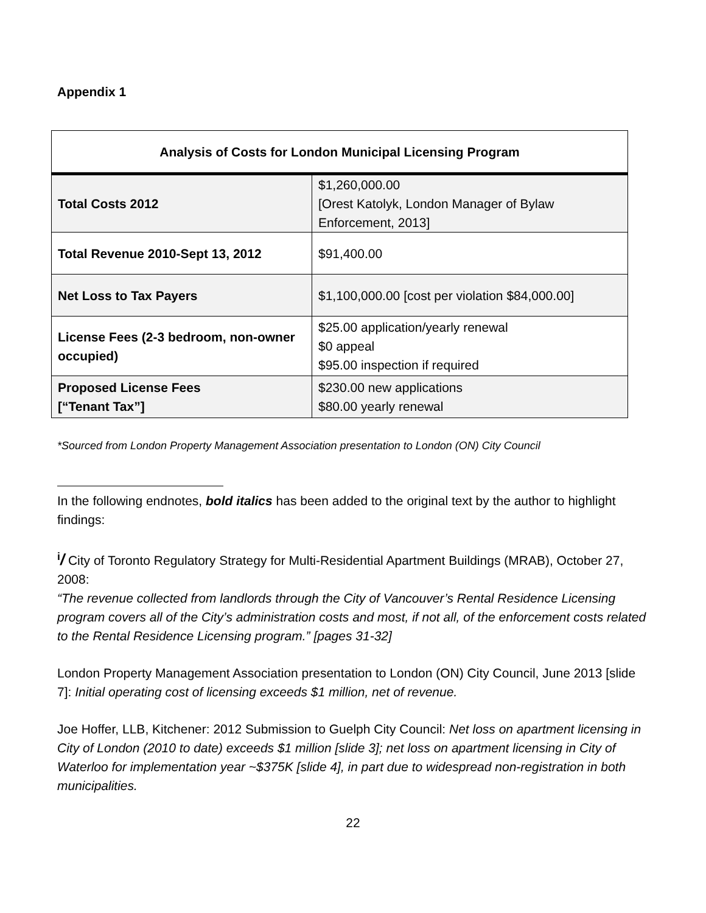Appendix 1
| Analysis of Costs for London Municipal Licensing Program | |
| --- | --- |
| Total Costs 2012 | $1,260,000.00 [Orest Katolyk, London Manager of Bylaw Enforcement, 2013] |
| Total Revenue 2010-Sept 13, 2012 | $91,400.00 |
| Net Loss to Tax Payers | $1,100,000.00 [cost per violation $84,000.00] |
| License Fees (2-3 bedroom, non-owner occupied) | $25.00 application/yearly renewal $0 appeal $95.00 inspection if required |
| Proposed License Fees [“Tenant Tax”] | $230.00 new applications $80.00 yearly renewal |
*Sourced from London Property Management Association presentation to London (ON) City Council
In the following endnotes, bold italics has been added to the original text by the author to highlight findings:
<sup>i</sup>/ City of Toronto Regulatory Strategy for Multi-Residential Apartment Buildings (MRAB), October 27, 2008:
“The revenue collected from landlords through the City of Vancouver’s Rental Residence Licensing program covers all of the City’s administration costs and most, if not all, of the enforcement costs related to the Rental Residence Licensing program.” [pages 31-32]
London Property Management Association presentation to London (ON) City Council, June 2013 [slide 7]: Initial operating cost of licensing exceeds $1 million, net of revenue.
Joe Hoffer, LLB, Kitchener: 2012 Submission to Guelph City Council: Net loss on apartment licensing in City of London (2010 to date) exceeds $1 million [slide 3]; net loss on apartment licensing in City of Waterloo for implementation year ~$375K [slide 4], in part due to widespread non-registration in both municipalities.
22